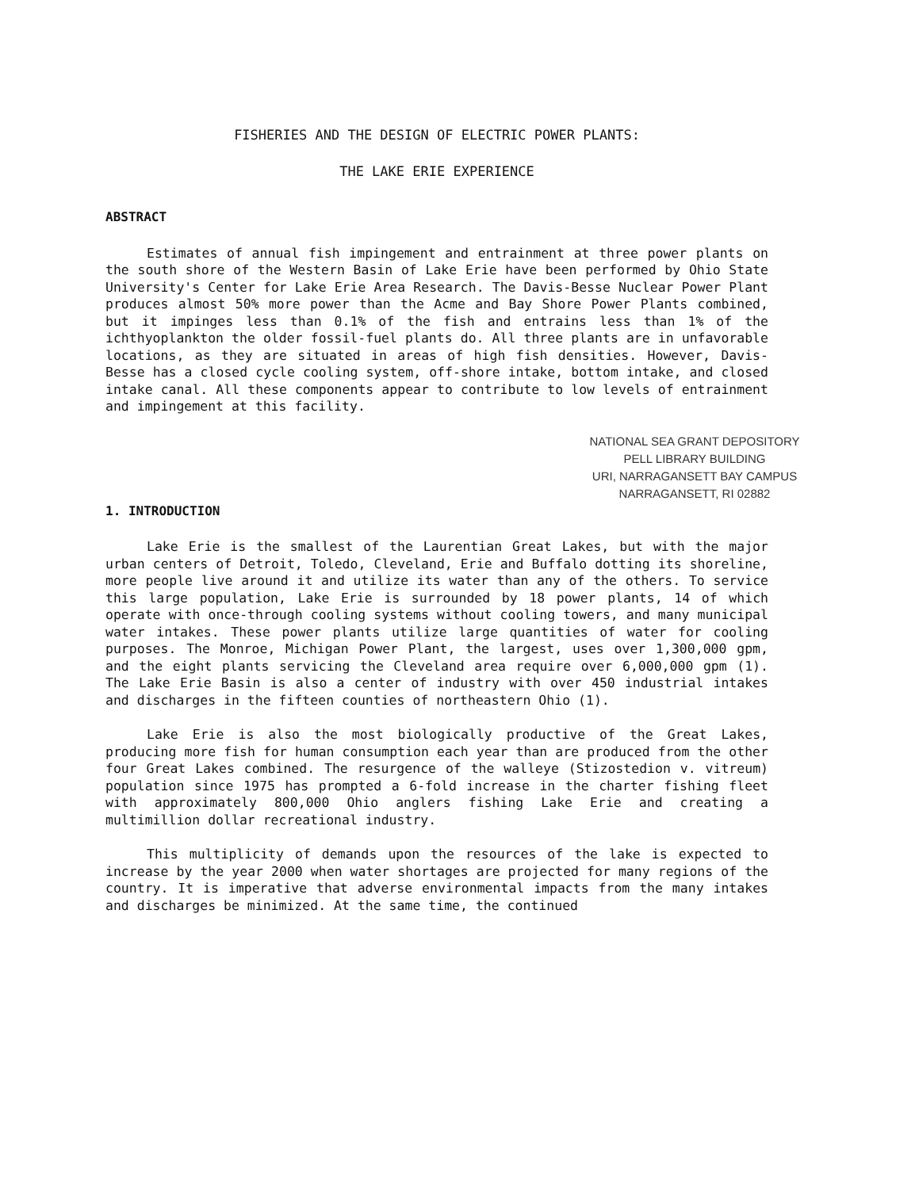FISHERIES AND THE DESIGN OF ELECTRIC POWER PLANTS:
THE LAKE ERIE EXPERIENCE
ABSTRACT
Estimates of annual fish impingement and entrainment at three power plants on the south shore of the Western Basin of Lake Erie have been performed by Ohio State University's Center for Lake Erie Area Research. The Davis-Besse Nuclear Power Plant produces almost 50% more power than the Acme and Bay Shore Power Plants combined, but it impinges less than 0.1% of the fish and entrains less than 1% of the ichthyoplankton the older fossil-fuel plants do. All three plants are in unfavorable locations, as they are situated in areas of high fish densities. However, Davis-Besse has a closed cycle cooling system, off-shore intake, bottom intake, and closed intake canal. All these components appear to contribute to low levels of entrainment and impingement at this facility.
NATIONAL SEA GRANT DEPOSITORY
PELL LIBRARY BUILDING
URI, NARRAGANSETT BAY CAMPUS
NARRAGANSETT, RI 02882
1. INTRODUCTION
Lake Erie is the smallest of the Laurentian Great Lakes, but with the major urban centers of Detroit, Toledo, Cleveland, Erie and Buffalo dotting its shoreline, more people live around it and utilize its water than any of the others. To service this large population, Lake Erie is surrounded by 18 power plants, 14 of which operate with once-through cooling systems without cooling towers, and many municipal water intakes. These power plants utilize large quantities of water for cooling purposes. The Monroe, Michigan Power Plant, the largest, uses over 1,300,000 gpm, and the eight plants servicing the Cleveland area require over 6,000,000 gpm (1). The Lake Erie Basin is also a center of industry with over 450 industrial intakes and discharges in the fifteen counties of northeastern Ohio (1).
Lake Erie is also the most biologically productive of the Great Lakes, producing more fish for human consumption each year than are produced from the other four Great Lakes combined. The resurgence of the walleye (Stizostedion v. vitreum) population since 1975 has prompted a 6-fold increase in the charter fishing fleet with approximately 800,000 Ohio anglers fishing Lake Erie and creating a multimillion dollar recreational industry.
This multiplicity of demands upon the resources of the lake is expected to increase by the year 2000 when water shortages are projected for many regions of the country. It is imperative that adverse environmental impacts from the many intakes and discharges be minimized. At the same time, the continued